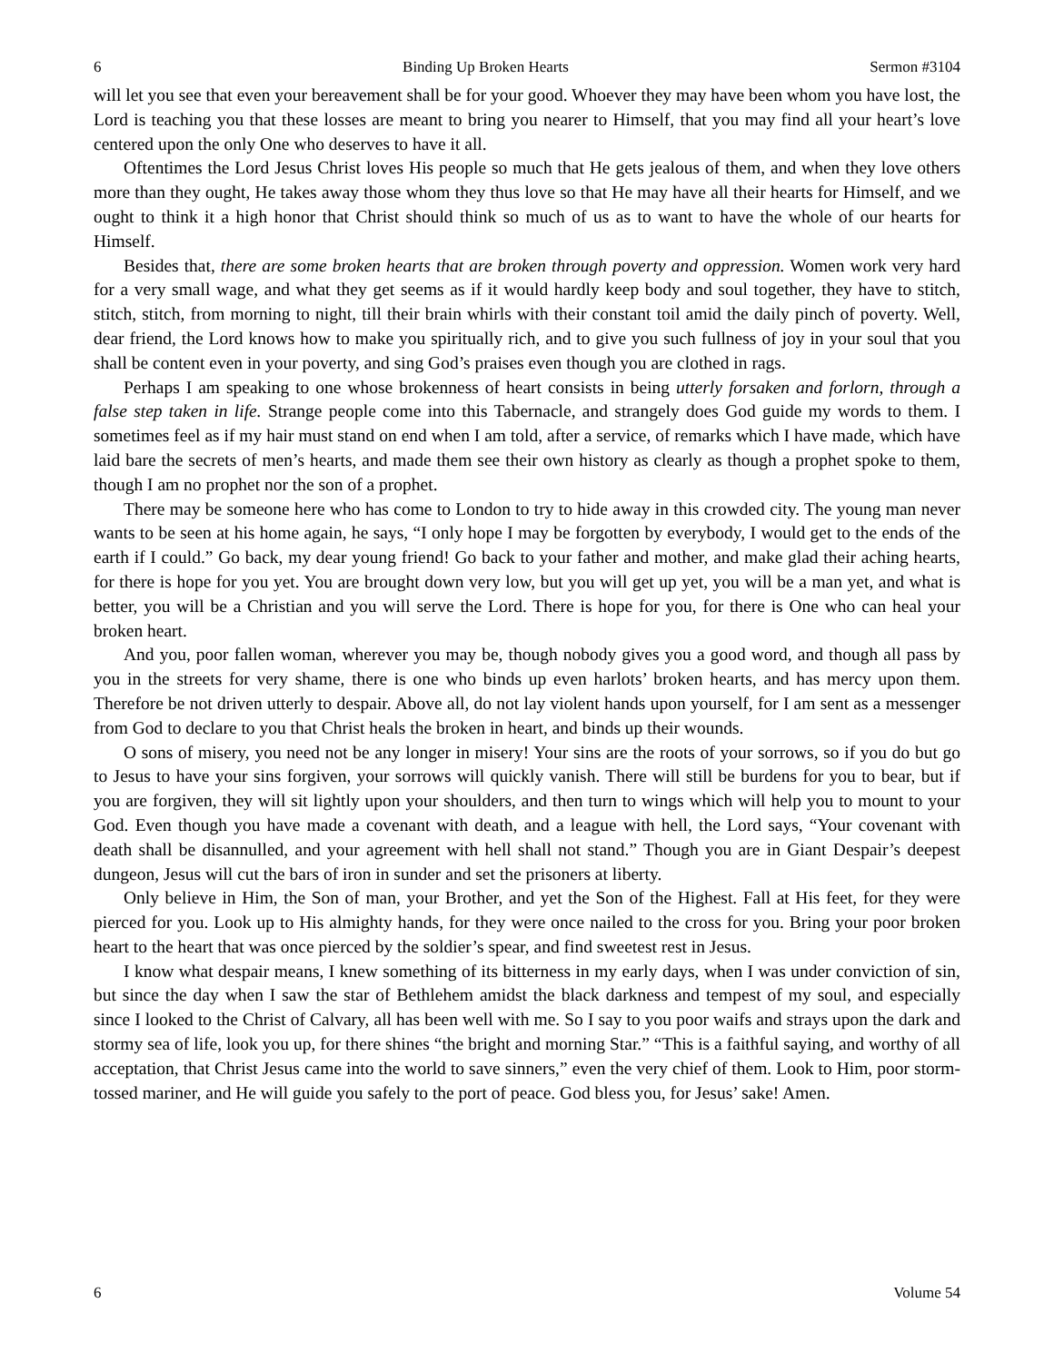6 Binding Up Broken Hearts Sermon #3104
will let you see that even your bereavement shall be for your good. Whoever they may have been whom you have lost, the Lord is teaching you that these losses are meant to bring you nearer to Himself, that you may find all your heart’s love centered upon the only One who deserves to have it all.
Oftentimes the Lord Jesus Christ loves His people so much that He gets jealous of them, and when they love others more than they ought, He takes away those whom they thus love so that He may have all their hearts for Himself, and we ought to think it a high honor that Christ should think so much of us as to want to have the whole of our hearts for Himself.
Besides that, there are some broken hearts that are broken through poverty and oppression. Women work very hard for a very small wage, and what they get seems as if it would hardly keep body and soul together, they have to stitch, stitch, stitch, from morning to night, till their brain whirls with their constant toil amid the daily pinch of poverty. Well, dear friend, the Lord knows how to make you spiritually rich, and to give you such fullness of joy in your soul that you shall be content even in your poverty, and sing God’s praises even though you are clothed in rags.
Perhaps I am speaking to one whose brokenness of heart consists in being utterly forsaken and forlorn, through a false step taken in life. Strange people come into this Tabernacle, and strangely does God guide my words to them. I sometimes feel as if my hair must stand on end when I am told, after a service, of remarks which I have made, which have laid bare the secrets of men’s hearts, and made them see their own history as clearly as though a prophet spoke to them, though I am no prophet nor the son of a prophet.
There may be someone here who has come to London to try to hide away in this crowded city. The young man never wants to be seen at his home again, he says, “I only hope I may be forgotten by everybody, I would get to the ends of the earth if I could.” Go back, my dear young friend! Go back to your father and mother, and make glad their aching hearts, for there is hope for you yet. You are brought down very low, but you will get up yet, you will be a man yet, and what is better, you will be a Christian and you will serve the Lord. There is hope for you, for there is One who can heal your broken heart.
And you, poor fallen woman, wherever you may be, though nobody gives you a good word, and though all pass by you in the streets for very shame, there is one who binds up even harlots’ broken hearts, and has mercy upon them. Therefore be not driven utterly to despair. Above all, do not lay violent hands upon yourself, for I am sent as a messenger from God to declare to you that Christ heals the broken in heart, and binds up their wounds.
O sons of misery, you need not be any longer in misery! Your sins are the roots of your sorrows, so if you do but go to Jesus to have your sins forgiven, your sorrows will quickly vanish. There will still be burdens for you to bear, but if you are forgiven, they will sit lightly upon your shoulders, and then turn to wings which will help you to mount to your God. Even though you have made a covenant with death, and a league with hell, the Lord says, “Your covenant with death shall be disannulled, and your agreement with hell shall not stand.” Though you are in Giant Despair’s deepest dungeon, Jesus will cut the bars of iron in sunder and set the prisoners at liberty.
Only believe in Him, the Son of man, your Brother, and yet the Son of the Highest. Fall at His feet, for they were pierced for you. Look up to His almighty hands, for they were once nailed to the cross for you. Bring your poor broken heart to the heart that was once pierced by the soldier’s spear, and find sweetest rest in Jesus.
I know what despair means, I knew something of its bitterness in my early days, when I was under conviction of sin, but since the day when I saw the star of Bethlehem amidst the black darkness and tempest of my soul, and especially since I looked to the Christ of Calvary, all has been well with me. So I say to you poor waifs and strays upon the dark and stormy sea of life, look you up, for there shines “the bright and morning Star.” “This is a faithful saying, and worthy of all acceptation, that Christ Jesus came into the world to save sinners,” even the very chief of them. Look to Him, poor storm-tossed mariner, and He will guide you safely to the port of peace. God bless you, for Jesus’ sake! Amen.
6 Volume 54